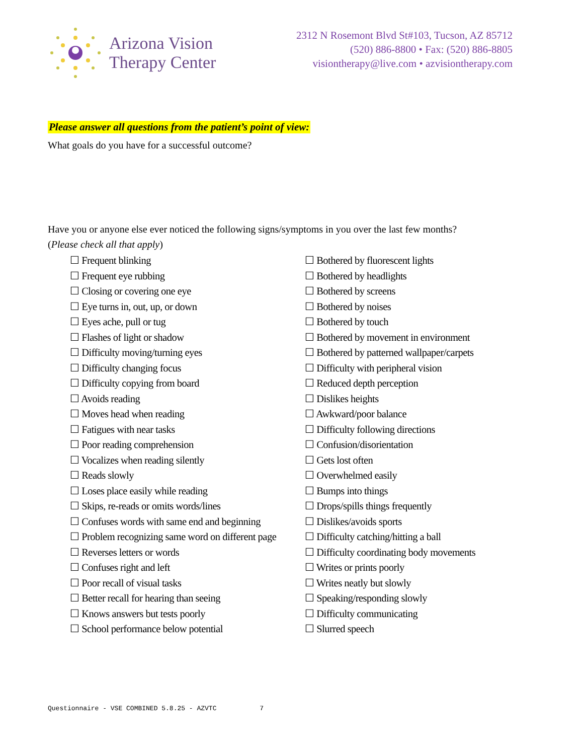Arizona Vision
Therapy Center
2312 N Rosemont Blvd St#103, Tucson, AZ 85712
(520) 886-8800 • Fax: (520) 886-8805
visiontherapy@live.com • azvisiontherapy.com
Please answer all questions from the patient’s point of view:
What goals do you have for a successful outcome?
Have you or anyone else ever noticed the following signs/symptoms in you over the last few months?
(Please check all that apply)
☐ Frequent blinking
☐ Frequent eye rubbing
☐ Closing or covering one eye
☐ Eye turns in, out, up, or down
☐ Eyes ache, pull or tug
☐ Flashes of light or shadow
☐ Difficulty moving/turning eyes
☐ Difficulty changing focus
☐ Difficulty copying from board
☐ Avoids reading
☐ Moves head when reading
☐ Fatigues with near tasks
☐ Poor reading comprehension
☐ Vocalizes when reading silently
☐ Reads slowly
☐ Loses place easily while reading
☐ Skips, re-reads or omits words/lines
☐ Confuses words with same end and beginning
☐ Problem recognizing same word on different page
☐ Reverses letters or words
☐ Confuses right and left
☐ Poor recall of visual tasks
☐ Better recall for hearing than seeing
☐ Knows answers but tests poorly
☐ School performance below potential
☐ Bothered by fluorescent lights
☐ Bothered by headlights
☐ Bothered by screens
☐ Bothered by noises
☐ Bothered by touch
☐ Bothered by movement in environment
☐ Bothered by patterned wallpaper/carpets
☐ Difficulty with peripheral vision
☐ Reduced depth perception
☐ Dislikes heights
☐ Awkward/poor balance
☐ Difficulty following directions
☐ Confusion/disorientation
☐ Gets lost often
☐ Overwhelmed easily
☐ Bumps into things
☐ Drops/spills things frequently
☐ Dislikes/avoids sports
☐ Difficulty catching/hitting a ball
☐ Difficulty coordinating body movements
☐ Writes or prints poorly
☐ Writes neatly but slowly
☐ Speaking/responding slowly
☐ Difficulty communicating
☐ Slurred speech
Questionnaire - VSE COMBINED 5.8.25 - AZVTC 7